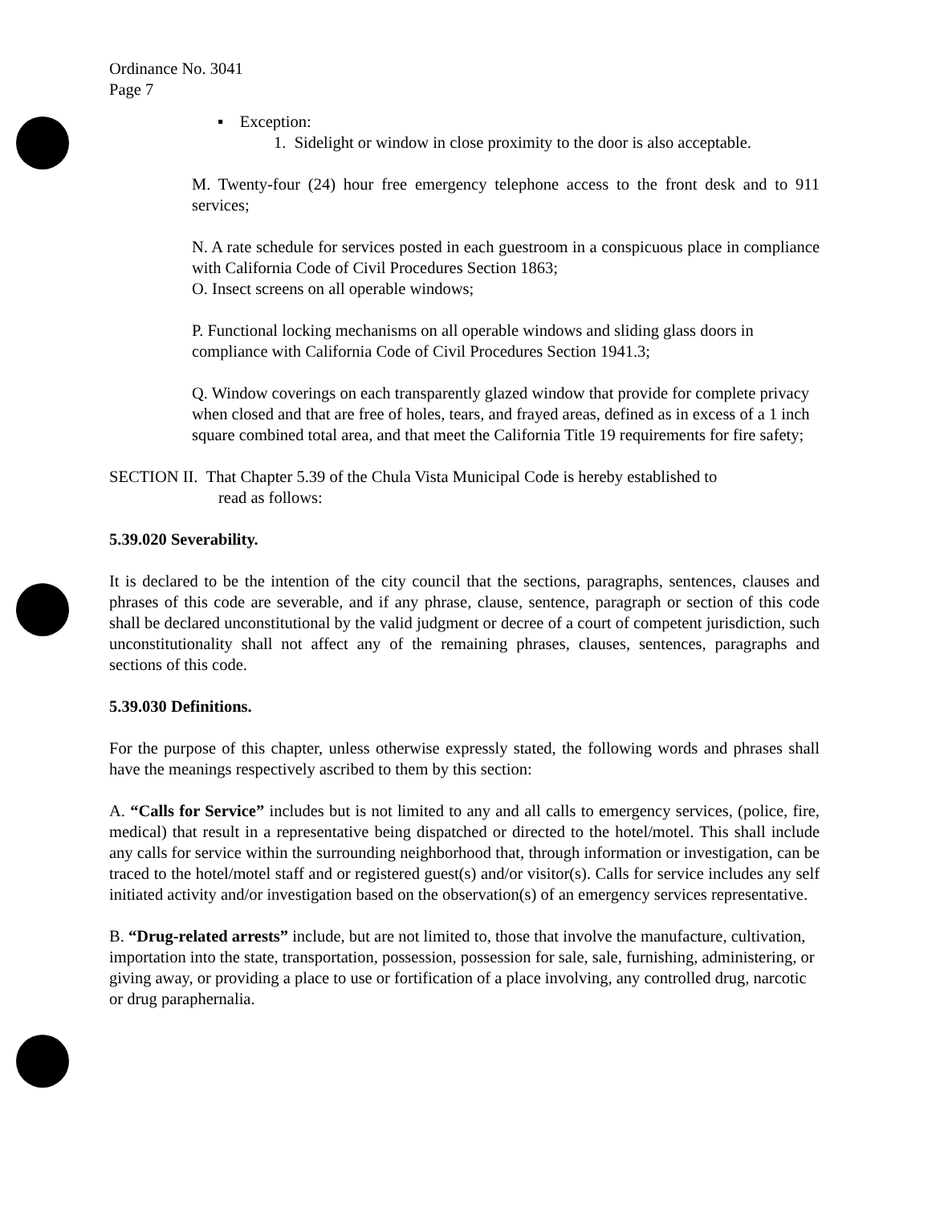Ordinance No. 3041
Page 7
▪ Exception:
1. Sidelight or window in close proximity to the door is also acceptable.
M. Twenty-four (24) hour free emergency telephone access to the front desk and to 911 services;
N. A rate schedule for services posted in each guestroom in a conspicuous place in compliance with California Code of Civil Procedures Section 1863;
O. Insect screens on all operable windows;
P. Functional locking mechanisms on all operable windows and sliding glass doors in compliance with California Code of Civil Procedures Section 1941.3;
Q. Window coverings on each transparently glazed window that provide for complete privacy when closed and that are free of holes, tears, and frayed areas, defined as in excess of a 1 inch square combined total area, and that meet the California Title 19 requirements for fire safety;
SECTION II. That Chapter 5.39 of the Chula Vista Municipal Code is hereby established to
read as follows:
5.39.020 Severability.
It is declared to be the intention of the city council that the sections, paragraphs, sentences, clauses and phrases of this code are severable, and if any phrase, clause, sentence, paragraph or section of this code shall be declared unconstitutional by the valid judgment or decree of a court of competent jurisdiction, such unconstitutionality shall not affect any of the remaining phrases, clauses, sentences, paragraphs and sections of this code.
5.39.030 Definitions.
For the purpose of this chapter, unless otherwise expressly stated, the following words and phrases shall have the meanings respectively ascribed to them by this section:
A. “Calls for Service” includes but is not limited to any and all calls to emergency services, (police, fire, medical) that result in a representative being dispatched or directed to the hotel/motel. This shall include any calls for service within the surrounding neighborhood that, through information or investigation, can be traced to the hotel/motel staff and or registered guest(s) and/or visitor(s). Calls for service includes any self initiated activity and/or investigation based on the observation(s) of an emergency services representative.
B. “Drug-related arrests” include, but are not limited to, those that involve the manufacture, cultivation, importation into the state, transportation, possession, possession for sale, sale, furnishing, administering, or giving away, or providing a place to use or fortification of a place involving, any controlled drug, narcotic or drug paraphernalia.